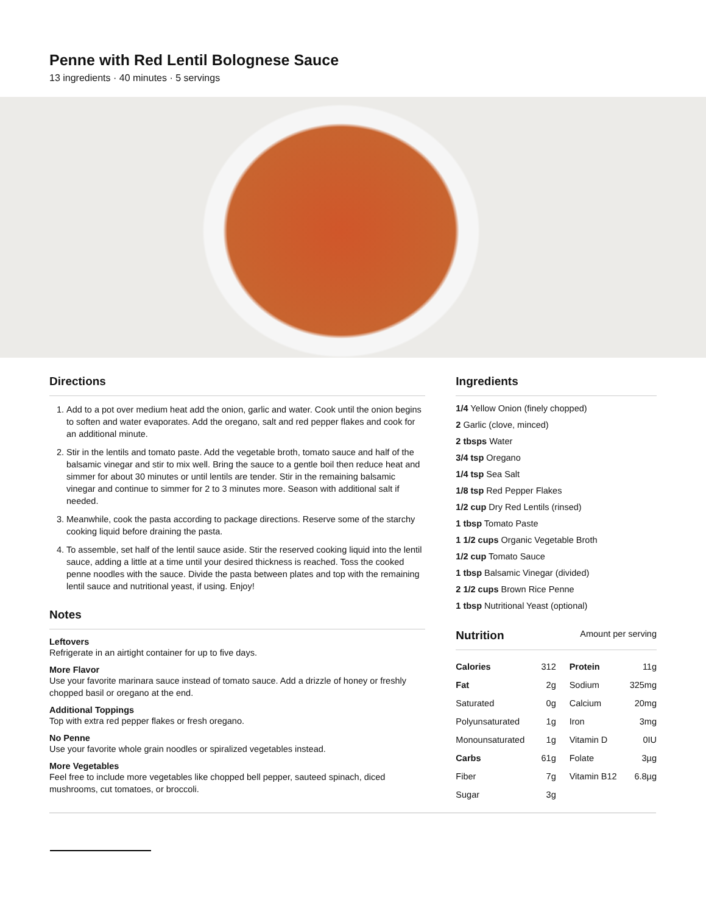Penne with Red Lentil Bolognese Sauce
13 ingredients · 40 minutes · 5 servings
Directions
1. Add to a pot over medium heat add the onion, garlic and water. Cook until the onion begins to soften and water evaporates. Add the oregano, salt and red pepper flakes and cook for an additional minute.
2. Stir in the lentils and tomato paste. Add the vegetable broth, tomato sauce and half of the balsamic vinegar and stir to mix well. Bring the sauce to a gentle boil then reduce heat and simmer for about 30 minutes or until lentils are tender. Stir in the remaining balsamic vinegar and continue to simmer for 2 to 3 minutes more. Season with additional salt if needed.
3. Meanwhile, cook the pasta according to package directions. Reserve some of the starchy cooking liquid before draining the pasta.
4. To assemble, set half of the lentil sauce aside. Stir the reserved cooking liquid into the lentil sauce, adding a little at a time until your desired thickness is reached. Toss the cooked penne noodles with the sauce. Divide the pasta between plates and top with the remaining lentil sauce and nutritional yeast, if using. Enjoy!
Notes
Leftovers
Refrigerate in an airtight container for up to five days.
More Flavor
Use your favorite marinara sauce instead of tomato sauce. Add a drizzle of honey or freshly chopped basil or oregano at the end.
Additional Toppings
Top with extra red pepper flakes or fresh oregano.
No Penne
Use your favorite whole grain noodles or spiralized vegetables instead.
More Vegetables
Feel free to include more vegetables like chopped bell pepper, sauteed spinach, diced mushrooms, cut tomatoes, or broccoli.
Ingredients
1/4 Yellow Onion (finely chopped)
2 Garlic (clove, minced)
2 tbsps Water
3/4 tsp Oregano
1/4 tsp Sea Salt
1/8 tsp Red Pepper Flakes
1/2 cup Dry Red Lentils (rinsed)
1 tbsp Tomato Paste
1 1/2 cups Organic Vegetable Broth
1/2 cup Tomato Sauce
1 tbsp Balsamic Vinegar (divided)
2 1/2 cups Brown Rice Penne
1 tbsp Nutritional Yeast (optional)
Nutrition Amount per serving
| Calories | 312 | Protein | 11g |
| Fat | 2g | Sodium | 325mg |
| Saturated | 0g | Calcium | 20mg |
| Polyunsaturated | 1g | Iron | 3mg |
| Monounsaturated | 1g | Vitamin D | 0IU |
| Carbs | 61g | Folate | 3µg |
| Fiber | 7g | Vitamin B12 | 6.8µg |
| Sugar | 3g | | |